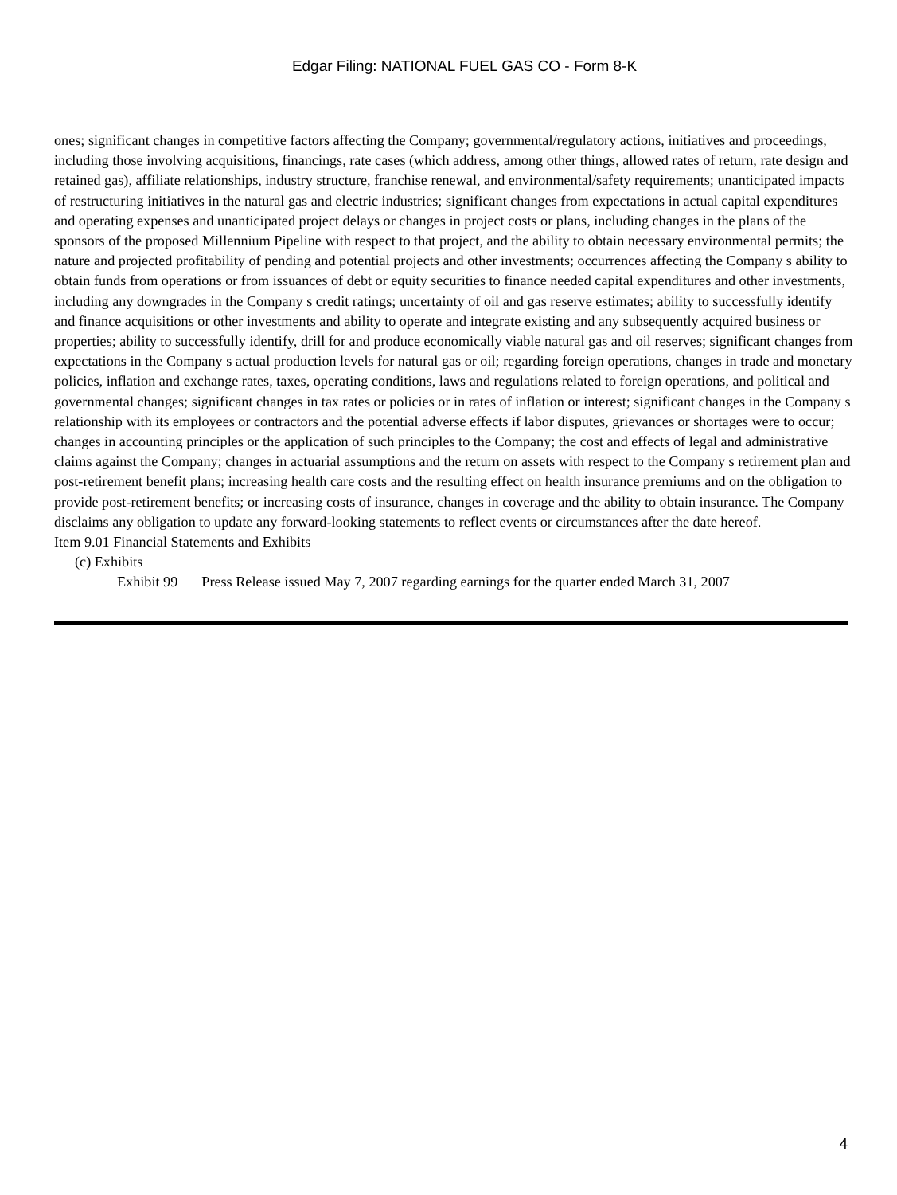Edgar Filing: NATIONAL FUEL GAS CO - Form 8-K
ones; significant changes in competitive factors affecting the Company; governmental/regulatory actions, initiatives and proceedings, including those involving acquisitions, financings, rate cases (which address, among other things, allowed rates of return, rate design and retained gas), affiliate relationships, industry structure, franchise renewal, and environmental/safety requirements; unanticipated impacts of restructuring initiatives in the natural gas and electric industries; significant changes from expectations in actual capital expenditures and operating expenses and unanticipated project delays or changes in project costs or plans, including changes in the plans of the sponsors of the proposed Millennium Pipeline with respect to that project, and the ability to obtain necessary environmental permits; the nature and projected profitability of pending and potential projects and other investments; occurrences affecting the Company s ability to obtain funds from operations or from issuances of debt or equity securities to finance needed capital expenditures and other investments, including any downgrades in the Company s credit ratings; uncertainty of oil and gas reserve estimates; ability to successfully identify and finance acquisitions or other investments and ability to operate and integrate existing and any subsequently acquired business or properties; ability to successfully identify, drill for and produce economically viable natural gas and oil reserves; significant changes from expectations in the Company s actual production levels for natural gas or oil; regarding foreign operations, changes in trade and monetary policies, inflation and exchange rates, taxes, operating conditions, laws and regulations related to foreign operations, and political and governmental changes; significant changes in tax rates or policies or in rates of inflation or interest; significant changes in the Company s relationship with its employees or contractors and the potential adverse effects if labor disputes, grievances or shortages were to occur; changes in accounting principles or the application of such principles to the Company; the cost and effects of legal and administrative claims against the Company; changes in actuarial assumptions and the return on assets with respect to the Company s retirement plan and post-retirement benefit plans; increasing health care costs and the resulting effect on health insurance premiums and on the obligation to provide post-retirement benefits; or increasing costs of insurance, changes in coverage and the ability to obtain insurance. The Company disclaims any obligation to update any forward-looking statements to reflect events or circumstances after the date hereof.
Item 9.01 Financial Statements and Exhibits
(c) Exhibits
Exhibit 99 Press Release issued May 7, 2007 regarding earnings for the quarter ended March 31, 2007
4